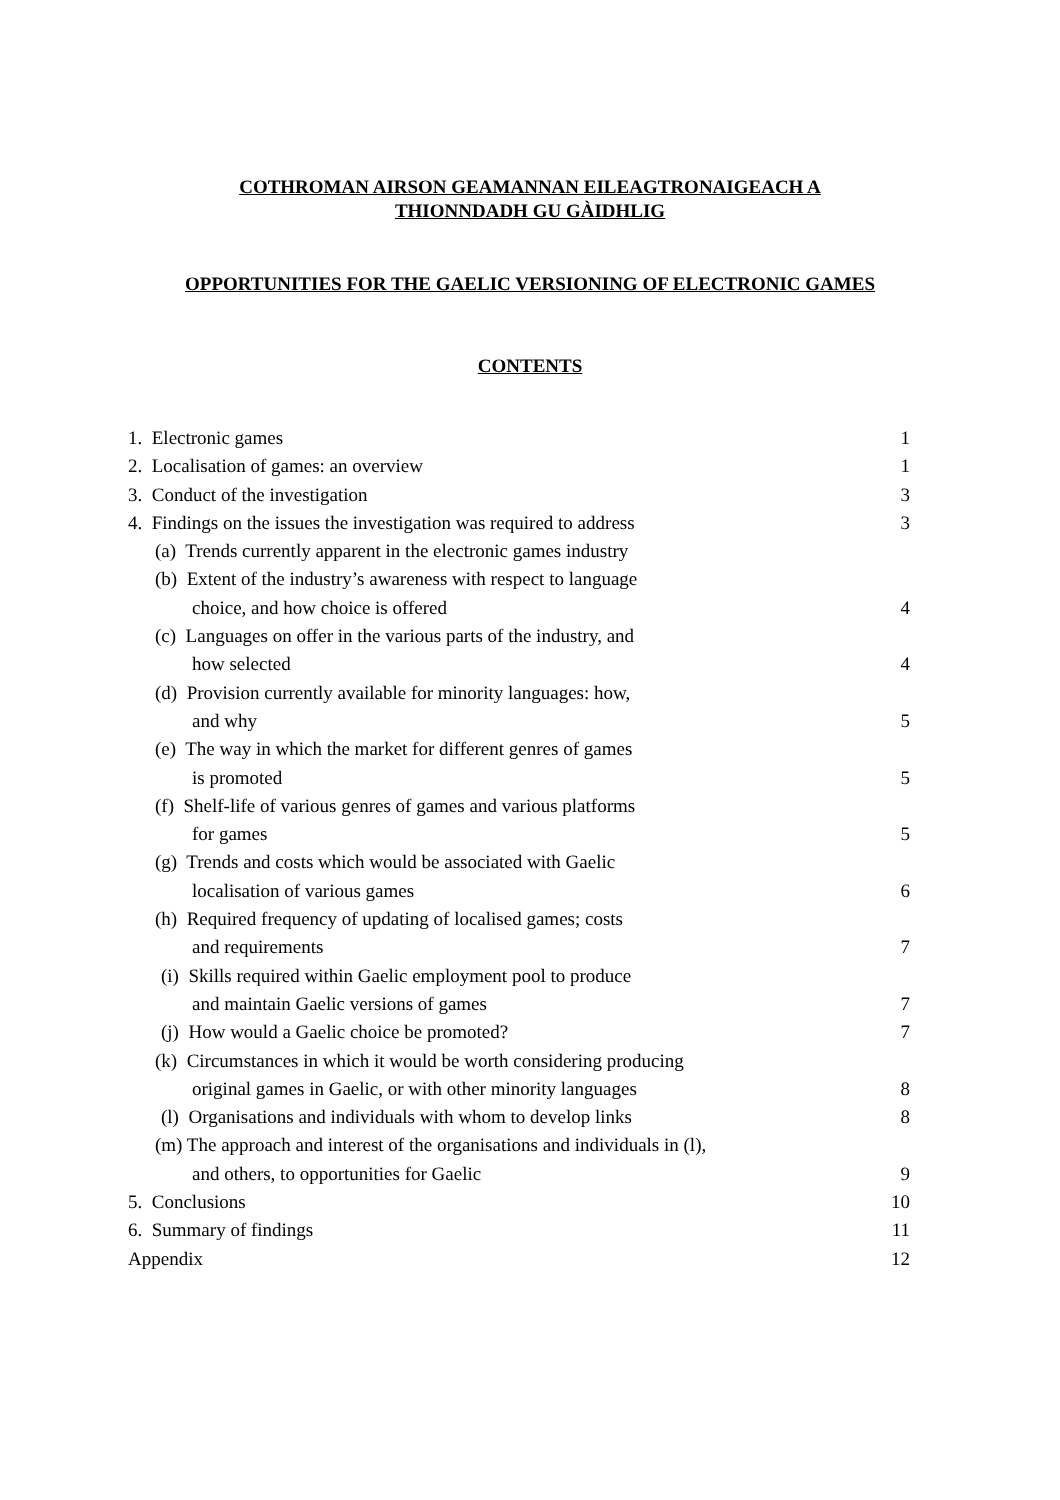COTHROMAN AIRSON GEAMANNAN EILEAGTRONAIGEACH A
THIONNDADH GU GÀIDHLIG
OPPORTUNITIES FOR THE GAELIC VERSIONING OF ELECTRONIC GAMES
CONTENTS
1. Electronic games 1
2. Localisation of games: an overview 1
3. Conduct of the investigation 3
4. Findings on the issues the investigation was required to address 3
(a) Trends currently apparent in the electronic games industry
(b) Extent of the industry’s awareness with respect to language
choice, and how choice is offered 4
(c) Languages on offer in the various parts of the industry, and
how selected 4
(d) Provision currently available for minority languages: how,
and why 5
(e) The way in which the market for different genres of games
is promoted 5
(f) Shelf-life of various genres of games and various platforms
for games 5
(g) Trends and costs which would be associated with Gaelic
localisation of various games 6
(h) Required frequency of updating of localised games; costs
and requirements 7
(i) Skills required within Gaelic employment pool to produce
and maintain Gaelic versions of games 7
(j) How would a Gaelic choice be promoted? 7
(k) Circumstances in which it would be worth considering producing
original games in Gaelic, or with other minority languages 8
(l) Organisations and individuals with whom to develop links 8
(m) The approach and interest of the organisations and individuals in (l),
and others, to opportunities for Gaelic 9
5. Conclusions 10
6. Summary of findings 11
Appendix 12